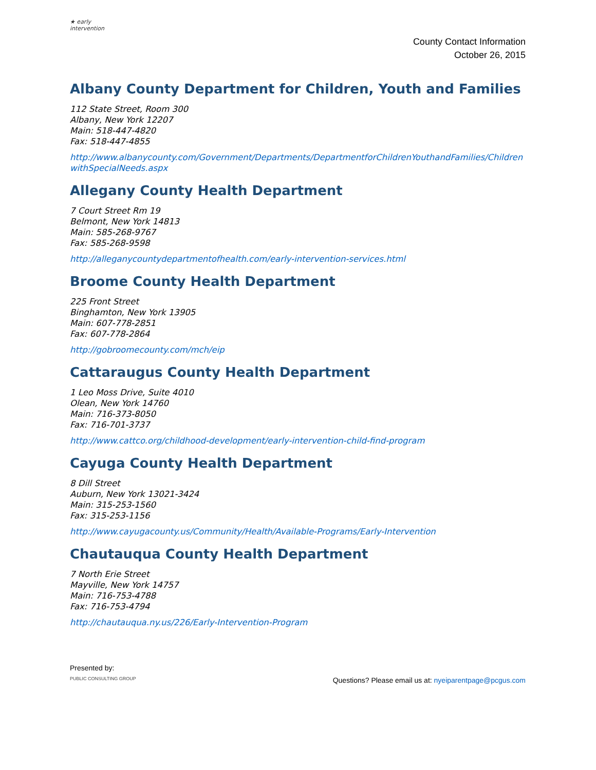★ early intervention
County Contact Information
October 26, 2015
Albany County Department for Children, Youth and Families
112 State Street, Room 300
Albany, New York 12207
Main: 518-447-4820
Fax: 518-447-4855
http://www.albanycounty.com/Government/Departments/DepartmentforChildrenYouthandFamilies/ChildrenwithSpecialNeeds.aspx
Allegany County Health Department
7 Court Street Rm 19
Belmont, New York 14813
Main: 585-268-9767
Fax: 585-268-9598
http://alleganycountydepartmentofhealth.com/early-intervention-services.html
Broome County Health Department
225 Front Street
Binghamton, New York 13905
Main: 607-778-2851
Fax: 607-778-2864
http://gobroomecounty.com/mch/eip
Cattaraugus County Health Department
1 Leo Moss Drive, Suite 4010
Olean, New York 14760
Main: 716-373-8050
Fax: 716-701-3737
http://www.cattco.org/childhood-development/early-intervention-child-find-program
Cayuga County Health Department
8 Dill Street
Auburn, New York 13021-3424
Main: 315-253-1560
Fax: 315-253-1156
http://www.cayugacounty.us/Community/Health/Available-Programs/Early-Intervention
Chautauqua County Health Department
7 North Erie Street
Mayville, New York 14757
Main: 716-753-4788
Fax: 716-753-4794
http://chautauqua.ny.us/226/Early-Intervention-Program
Presented by:
PUBLIC CONSULTING GROUP
Questions? Please email us at: nyeiparentpage@pcgus.com